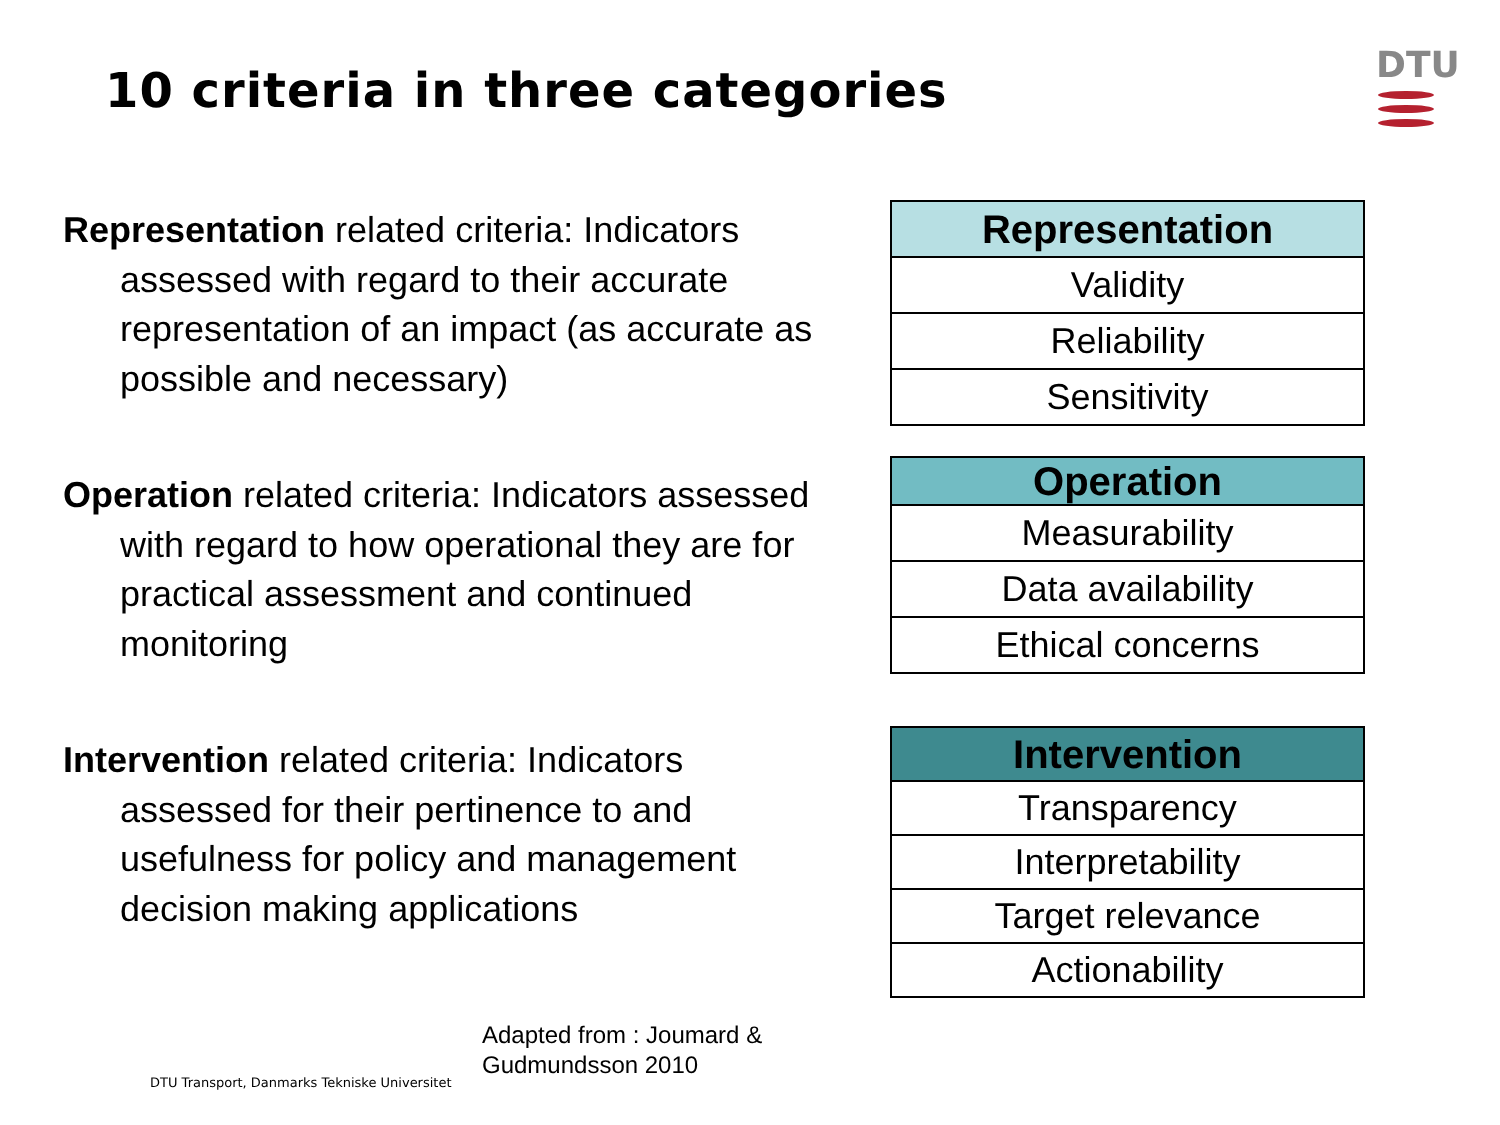10 criteria in three categories
DTU
Representation related criteria: Indicators assessed with regard to their accurate representation of an impact (as accurate as possible and necessary)
Operation related criteria: Indicators assessed with regard to how operational they are for practical assessment and continued monitoring
Intervention related criteria: Indicators assessed for their pertinence to and usefulness for policy and management decision making applications
| Representation |
| --- |
| Validity |
| Reliability |
| Sensitivity |
| Operation |
| --- |
| Measurability |
| Data availability |
| Ethical concerns |
| Intervention |
| --- |
| Transparency |
| Interpretability |
| Target relevance |
| Actionability |
Adapted from : Joumard &
Gudmundsson 2010
DTU Transport, Danmarks Tekniske Universitet